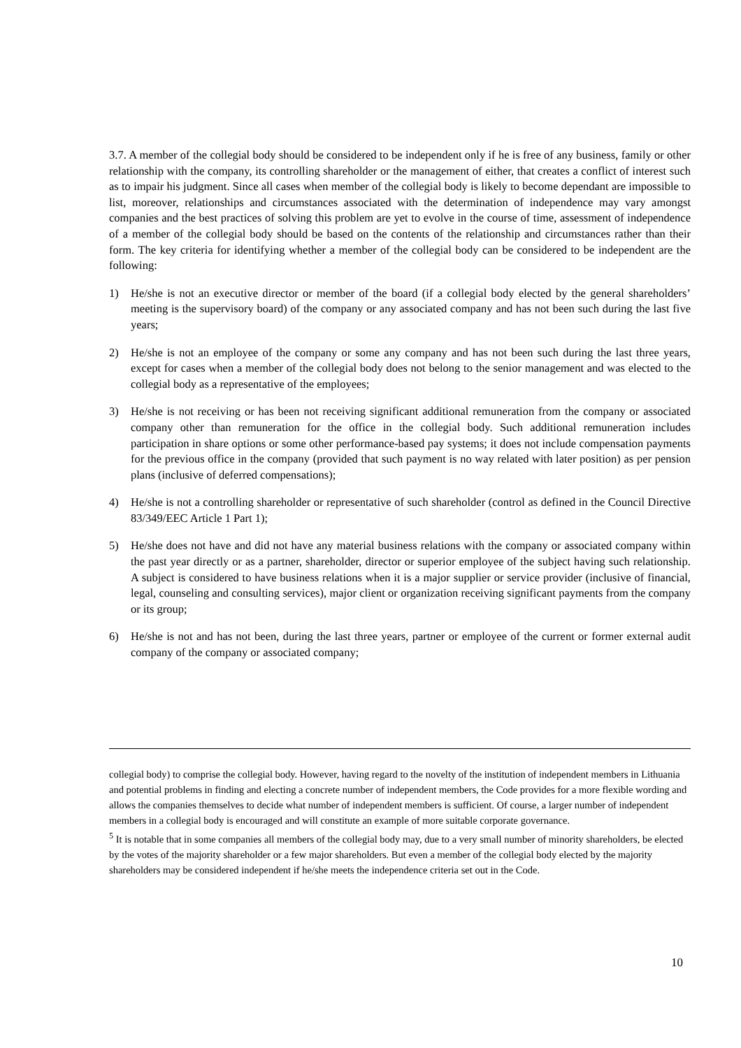3.7. A member of the collegial body should be considered to be independent only if he is free of any business, family or other relationship with the company, its controlling shareholder or the management of either, that creates a conflict of interest such as to impair his judgment. Since all cases when member of the collegial body is likely to become dependant are impossible to list, moreover, relationships and circumstances associated with the determination of independence may vary amongst companies and the best practices of solving this problem are yet to evolve in the course of time, assessment of independence of a member of the collegial body should be based on the contents of the relationship and circumstances rather than their form. The key criteria for identifying whether a member of the collegial body can be considered to be independent are the following:
1) He/she is not an executive director or member of the board (if a collegial body elected by the general shareholders’ meeting is the supervisory board) of the company or any associated company and has not been such during the last five years;
2) He/she is not an employee of the company or some any company and has not been such during the last three years, except for cases when a member of the collegial body does not belong to the senior management and was elected to the collegial body as a representative of the employees;
3) He/she is not receiving or has been not receiving significant additional remuneration from the company or associated company other than remuneration for the office in the collegial body. Such additional remuneration includes participation in share options or some other performance-based pay systems; it does not include compensation payments for the previous office in the company (provided that such payment is no way related with later position) as per pension plans (inclusive of deferred compensations);
4) He/she is not a controlling shareholder or representative of such shareholder (control as defined in the Council Directive 83/349/EEC Article 1 Part 1);
5) He/she does not have and did not have any material business relations with the company or associated company within the past year directly or as a partner, shareholder, director or superior employee of the subject having such relationship. A subject is considered to have business relations when it is a major supplier or service provider (inclusive of financial, legal, counseling and consulting services), major client or organization receiving significant payments from the company or its group;
6) He/she is not and has not been, during the last three years, partner or employee of the current or former external audit company of the company or associated company;
collegial body) to comprise the collegial body. However, having regard to the novelty of the institution of independent members in Lithuania and potential problems in finding and electing a concrete number of independent members, the Code provides for a more flexible wording and allows the companies themselves to decide what number of independent members is sufficient. Of course, a larger number of independent members in a collegial body is encouraged and will constitute an example of more suitable corporate governance.
<sup>5</sup> It is notable that in some companies all members of the collegial body may, due to a very small number of minority shareholders, be elected by the votes of the majority shareholder or a few major shareholders. But even a member of the collegial body elected by the majority shareholders may be considered independent if he/she meets the independence criteria set out in the Code.
10